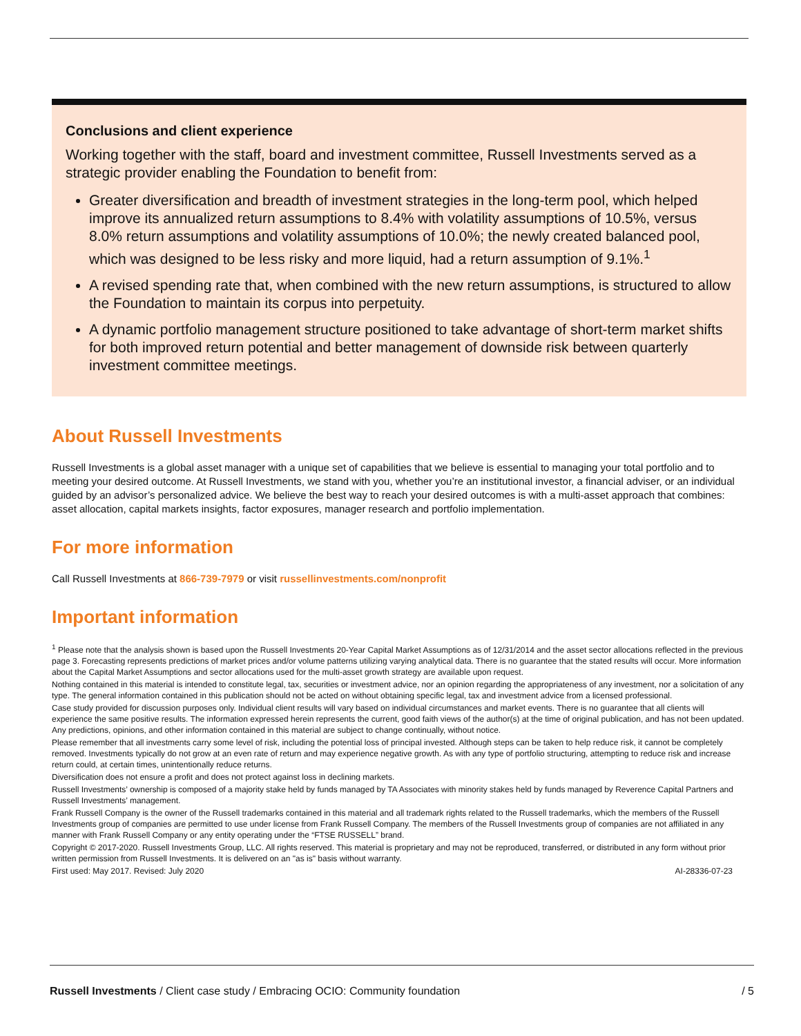Conclusions and client experience
Working together with the staff, board and investment committee, Russell Investments served as a strategic provider enabling the Foundation to benefit from:
Greater diversification and breadth of investment strategies in the long-term pool, which helped improve its annualized return assumptions to 8.4% with volatility assumptions of 10.5%, versus 8.0% return assumptions and volatility assumptions of 10.0%; the newly created balanced pool, which was designed to be less risky and more liquid, had a return assumption of 9.1%.<sup>1</sup>
A revised spending rate that, when combined with the new return assumptions, is structured to allow the Foundation to maintain its corpus into perpetuity.
A dynamic portfolio management structure positioned to take advantage of short-term market shifts for both improved return potential and better management of downside risk between quarterly investment committee meetings.
About Russell Investments
Russell Investments is a global asset manager with a unique set of capabilities that we believe is essential to managing your total portfolio and to meeting your desired outcome. At Russell Investments, we stand with you, whether you’re an institutional investor, a financial adviser, or an individual guided by an advisor’s personalized advice. We believe the best way to reach your desired outcomes is with a multi-asset approach that combines: asset allocation, capital markets insights, factor exposures, manager research and portfolio implementation.
For more information
Call Russell Investments at 866-739-7979 or visit russellinvestments.com/nonprofit
Important information
<sup>1</sup> Please note that the analysis shown is based upon the Russell Investments 20-Year Capital Market Assumptions as of 12/31/2014 and the asset sector allocations reflected in the previous page 3. Forecasting represents predictions of market prices and/or volume patterns utilizing varying analytical data. There is no guarantee that the stated results will occur. More information about the Capital Market Assumptions and sector allocations used for the multi-asset growth strategy are available upon request.
Nothing contained in this material is intended to constitute legal, tax, securities or investment advice, nor an opinion regarding the appropriateness of any investment, nor a solicitation of any type. The general information contained in this publication should not be acted on without obtaining specific legal, tax and investment advice from a licensed professional.
Case study provided for discussion purposes only. Individual client results will vary based on individual circumstances and market events. There is no guarantee that all clients will experience the same positive results. The information expressed herein represents the current, good faith views of the author(s) at the time of original publication, and has not been updated. Any predictions, opinions, and other information contained in this material are subject to change continually, without notice.
Please remember that all investments carry some level of risk, including the potential loss of principal invested. Although steps can be taken to help reduce risk, it cannot be completely removed. Investments typically do not grow at an even rate of return and may experience negative growth. As with any type of portfolio structuring, attempting to reduce risk and increase return could, at certain times, unintentionally reduce returns.
Diversification does not ensure a profit and does not protect against loss in declining markets.
Russell Investments’ ownership is composed of a majority stake held by funds managed by TA Associates with minority stakes held by funds managed by Reverence Capital Partners and Russell Investments’ management.
Frank Russell Company is the owner of the Russell trademarks contained in this material and all trademark rights related to the Russell trademarks, which the members of the Russell Investments group of companies are permitted to use under license from Frank Russell Company. The members of the Russell Investments group of companies are not affiliated in any manner with Frank Russell Company or any entity operating under the “FTSE RUSSELL” brand.
Copyright © 2017-2020. Russell Investments Group, LLC. All rights reserved. This material is proprietary and may not be reproduced, transferred, or distributed in any form without prior written permission from Russell Investments. It is delivered on an "as is" basis without warranty.
First used: May 2017. Revised: July 2020 AI-28336-07-23
Russell Investments / Client case study / Embracing OCIO: Community foundation / 5